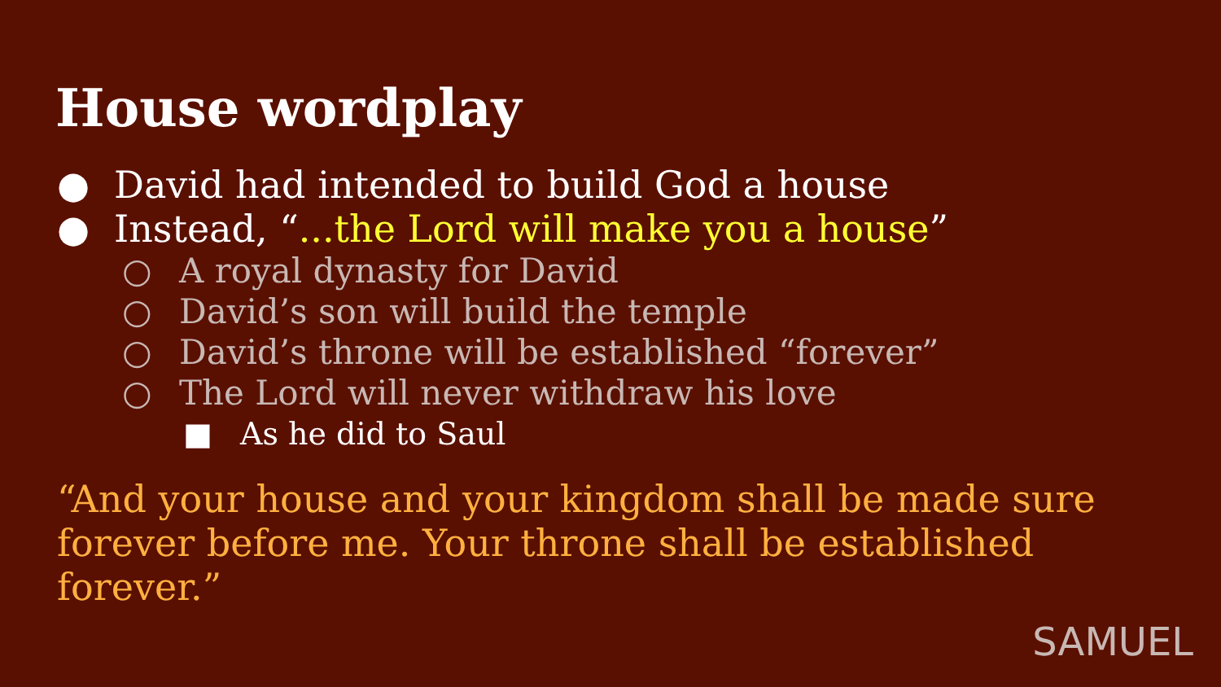House wordplay
● David had intended to build God a house
● Instead, “...the Lord will make you a house”
○ A royal dynasty for David
○ David’s son will build the temple
○ David’s throne will be established “forever”
○ The Lord will never withdraw his love
■ As he did to Saul
“And your house and your kingdom shall be made sure forever before me. Your throne shall be established forever.”
SAMUEL